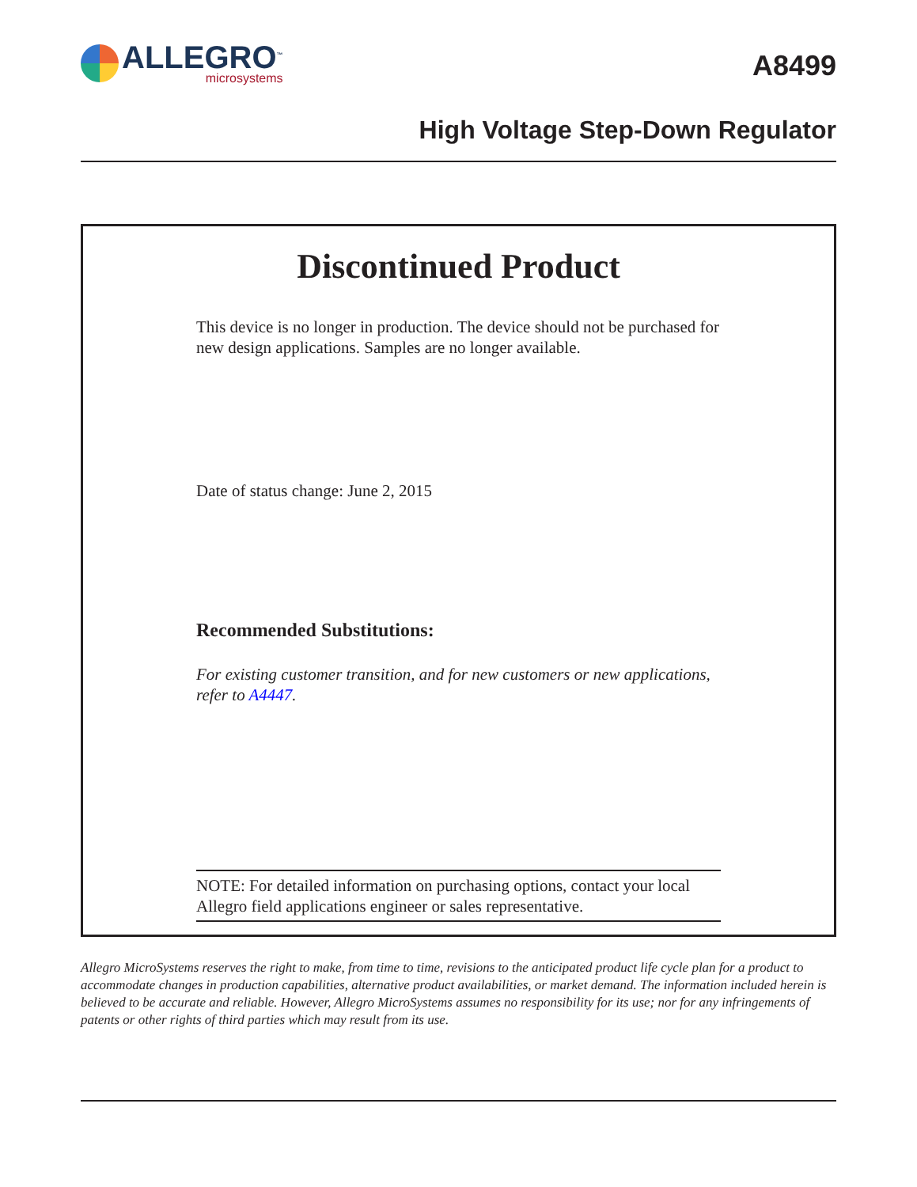ALLEGRO<sup>™</sup>
microsystems
A8499
High Voltage Step-Down Regulator
Discontinued Product
This device is no longer in production. The device should not be purchased for new design applications. Samples are no longer available.
Date of status change: June 2, 2015
Recommended Substitutions:
For existing customer transition, and for new customers or new applications, refer to A4447.
NOTE: For detailed information on purchasing options, contact your local Allegro field applications engineer or sales representative.
Allegro MicroSystems reserves the right to make, from time to time, revisions to the anticipated product life cycle plan for a product to accommodate changes in production capabilities, alternative product availabilities, or market demand. The information included herein is believed to be accurate and reliable. However, Allegro MicroSystems assumes no responsibility for its use; nor for any infringements of patents or other rights of third parties which may result from its use.